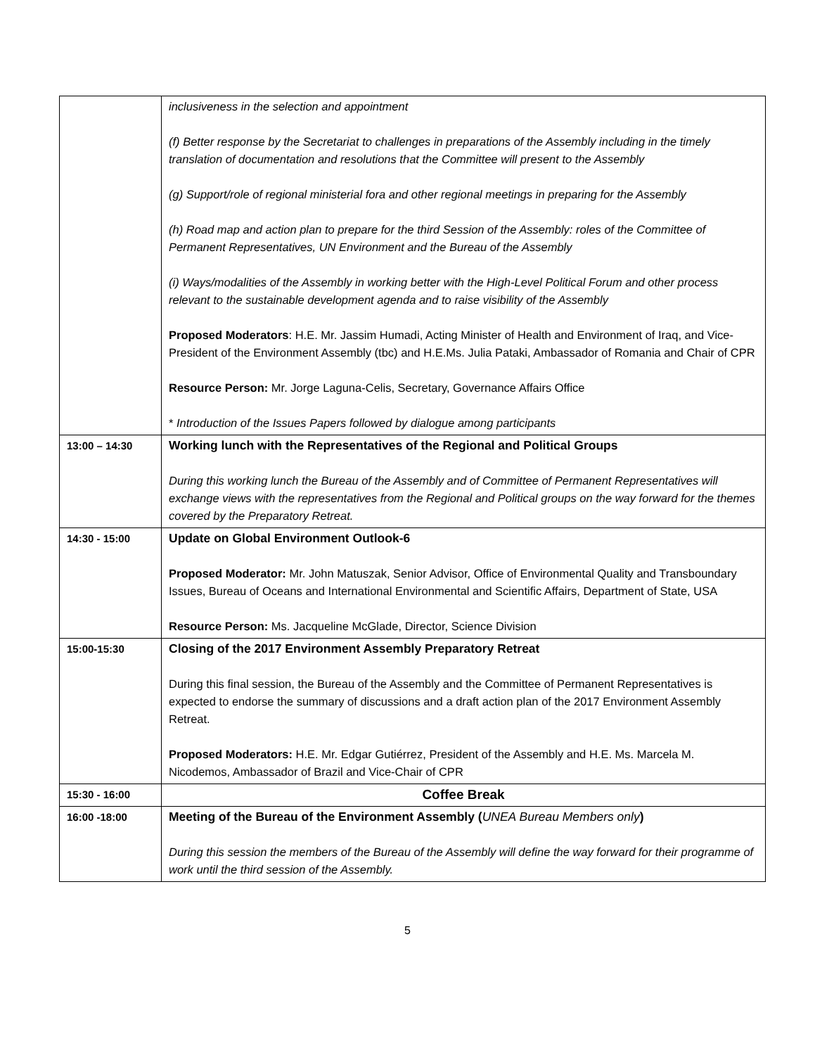| | inclusiveness in the selection and appointment (f) Better response by the Secretariat to challenges in preparations of the Assembly including in the timely translation of documentation and resolutions that the Committee will present to the Assembly (g) Support/role of regional ministerial fora and other regional meetings in preparing for the Assembly (h) Road map and action plan to prepare for the third Session of the Assembly: roles of the Committee of Permanent Representatives, UN Environment and the Bureau of the Assembly (i) Ways/modalities of the Assembly in working better with the High-Level Political Forum and other process relevant to the sustainable development agenda and to raise visibility of the Assembly Proposed Moderators : H.E. Mr. Jassim Humadi, Acting Minister of Health and Environment of Iraq, and Vice-President of the Environment Assembly (tbc) and H.E.Ms. Julia Pataki, Ambassador of Romania and Chair of CPR Resource Person: Mr. Jorge Laguna-Celis, Secretary, Governance Affairs Office * Introduction of the Issues Papers followed by dialogue among participants |
| 13:00 – 14:30 | Working lunch with the Representatives of the Regional and Political Groups During this working lunch the Bureau of the Assembly and of Committee of Permanent Representatives will exchange views with the representatives from the Regional and Political groups on the way forward for the themes covered by the Preparatory Retreat. |
| 14:30 - 15:00 | Update on Global Environment Outlook-6 Proposed Moderator: Mr. John Matuszak, Senior Advisor, Office of Environmental Quality and Transboundary Issues, Bureau of Oceans and International Environmental and Scientific Affairs, Department of State, USA Resource Person: Ms. Jacqueline McGlade, Director, Science Division |
| 15:00-15:30 | Closing of the 2017 Environment Assembly Preparatory Retreat During this final session, the Bureau of the Assembly and the Committee of Permanent Representatives is expected to endorse the summary of discussions and a draft action plan of the 2017 Environment Assembly Retreat. Proposed Moderators: H.E. Mr. Edgar Gutiérrez, President of the Assembly and H.E. Ms. Marcela M. Nicodemos, Ambassador of Brazil and Vice-Chair of CPR |
| 15:30 - 16:00 | Coffee Break |
| 16:00 -18:00 | Meeting of the Bureau of the Environment Assembly ( UNEA Bureau Members only ) During this session the members of the Bureau of the Assembly will define the way forward for their programme of work until the third session of the Assembly. |
5